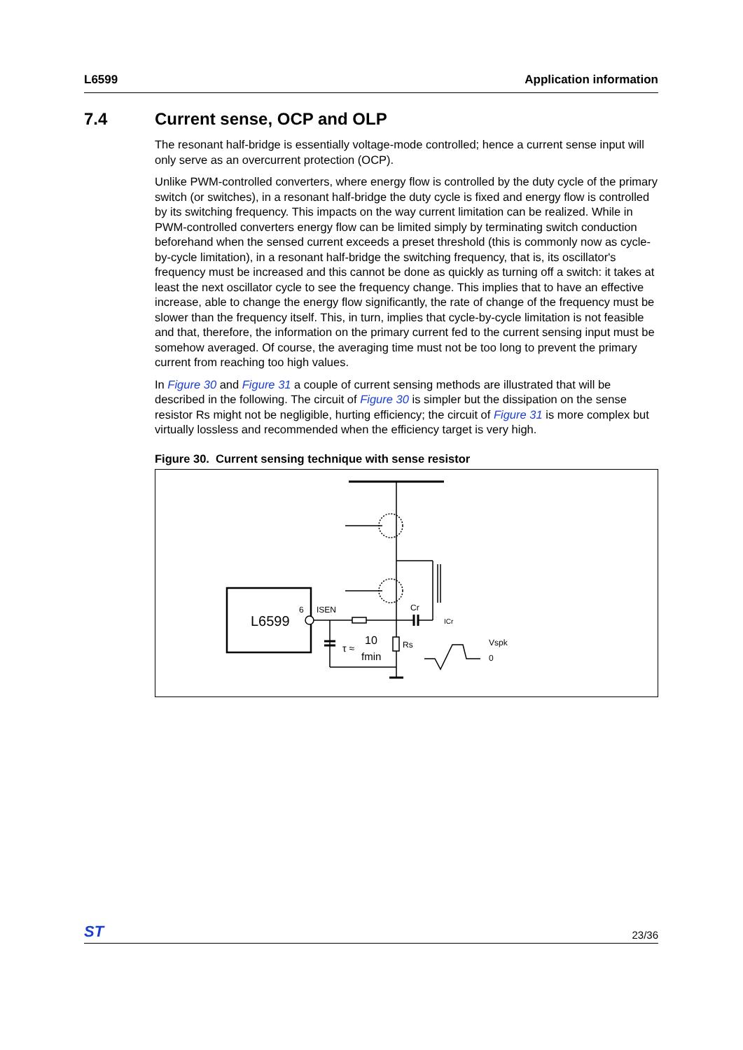L6599 Application information
7.4 Current sense, OCP and OLP
The resonant half-bridge is essentially voltage-mode controlled; hence a current sense input will only serve as an overcurrent protection (OCP).
Unlike PWM-controlled converters, where energy flow is controlled by the duty cycle of the primary switch (or switches), in a resonant half-bridge the duty cycle is fixed and energy flow is controlled by its switching frequency. This impacts on the way current limitation can be realized. While in PWM-controlled converters energy flow can be limited simply by terminating switch conduction beforehand when the sensed current exceeds a preset threshold (this is commonly now as cycle-by-cycle limitation), in a resonant half-bridge the switching frequency, that is, its oscillator's frequency must be increased and this cannot be done as quickly as turning off a switch: it takes at least the next oscillator cycle to see the frequency change. This implies that to have an effective increase, able to change the energy flow significantly, the rate of change of the frequency must be slower than the frequency itself. This, in turn, implies that cycle-by-cycle limitation is not feasible and that, therefore, the information on the primary current fed to the current sensing input must be somehow averaged. Of course, the averaging time must not be too long to prevent the primary current from reaching too high values.
In Figure 30 and Figure 31 a couple of current sensing methods are illustrated that will be described in the following. The circuit of Figure 30 is simpler but the dissipation on the sense resistor Rs might not be negligible, hurting efficiency; the circuit of Figure 31 is more complex but virtually lossless and recommended when the efficiency target is very high.
Figure 30. Current sensing technique with sense resistor
ISEN
6
Cr
Rs
ICr
Vspk
0
L6599
τ ≈
10
fmin
ST 23/36